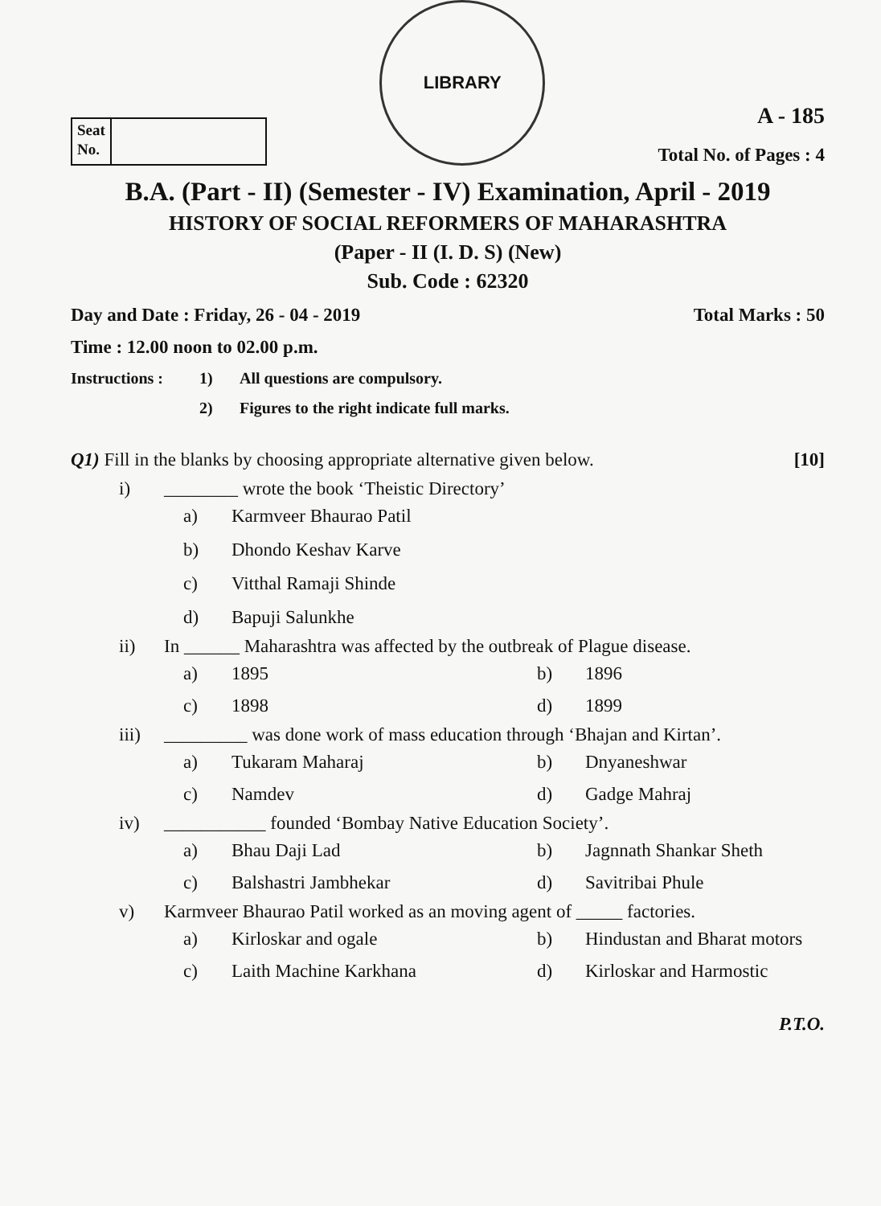Seat
No.
LIBRARY
A - 185
Total No. of Pages : 4
B.A. (Part - II) (Semester - IV) Examination, April - 2019
HISTORY OF SOCIAL REFORMERS OF MAHARASHTRA
(Paper - II (I. D. S) (New)
Sub. Code : 62320
Day and Date : Friday, 26 - 04 - 2019 Total Marks : 50
Time : 12.00 noon to 02.00 p.m.
Instructions : 1) All questions are compulsory. 2) Figures to the right indicate full marks.
Q1) Fill in the blanks by choosing appropriate alternative given below. [10]
i) ________ wrote the book ‘Theistic Directory’
a) Karmveer Bhaurao Patil b) Dhondo Keshav Karve c) Vitthal Ramaji Shinde d) Bapuji Salunkhe
ii) In ______ Maharashtra was affected by the outbreak of Plague disease.
a) 1895 b) 1896 c) 1898 d) 1899
iii) _________ was done work of mass education through ‘Bhajan and Kirtan’.
a) Tukaram Maharaj b) Dnyaneshwar c) Namdev d) Gadge Mahraj
iv) ___________ founded ‘Bombay Native Education Society’.
a) Bhau Daji Lad b) Jagnnath Shankar Sheth c) Balshastri Jambhekar d) Savitribai Phule
v) Karmveer Bhaurao Patil worked as an moving agent of _____ factories.
a) Kirloskar and ogale b) Hindustan and Bharat motors c) Laith Machine Karkhana d) Kirloskar and Harmostic
P.T.O.